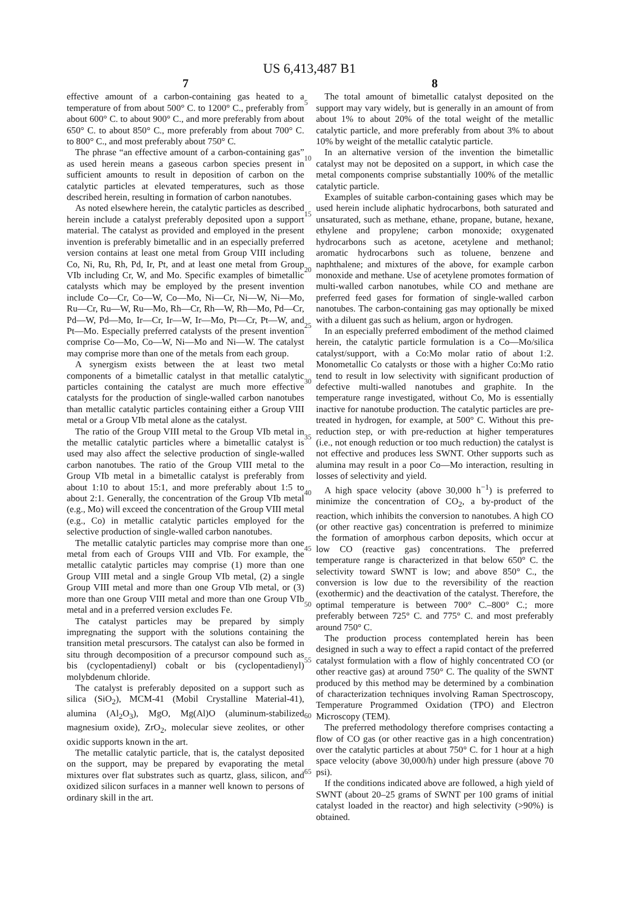US 6,413,487 B1
7
effective amount of a carbon-containing gas heated to a temperature of from about 500° C. to 1200° C., preferably from about 600° C. to about 900° C., and more preferably from about 650° C. to about 850° C., more preferably from about 700° C. to 800° C., and most preferably about 750° C.
The phrase “an effective amount of a carbon-containing gas” as used herein means a gaseous carbon species present in sufficient amounts to result in deposition of carbon on the catalytic particles at elevated temperatures, such as those described herein, resulting in formation of carbon nanotubes.
As noted elsewhere herein, the catalytic particles as described herein include a catalyst preferably deposited upon a support material. The catalyst as provided and employed in the present invention is preferably bimetallic and in an especially preferred version contains at least one metal from Group VIII including Co, Ni, Ru, Rh, Pd, Ir, Pt, and at least one metal from Group VIb including Cr, W, and Mo. Specific examples of bimetallic catalysts which may be employed by the present invention include Co—Cr, Co—W, Co—Mo, Ni—Cr, Ni—W, Ni—Mo, Ru—Cr, Ru—W, Ru—Mo, Rh—Cr, Rh—W, Rh—Mo, Pd—Cr, Pd—W, Pd—Mo, Ir—Cr, Ir—W, Ir—Mo, Pt—Cr, Pt—W, and Pt—Mo. Especially preferred catalysts of the present invention comprise Co—Mo, Co—W, Ni—Mo and Ni—W. The catalyst may comprise more than one of the metals from each group.
A synergism exists between the at least two metal components of a bimetallic catalyst in that metallic catalytic particles containing the catalyst are much more effective catalysts for the production of single-walled carbon nanotubes than metallic catalytic particles containing either a Group VIII metal or a Group VIb metal alone as the catalyst.
The ratio of the Group VIII metal to the Group VIb metal in the metallic catalytic particles where a bimetallic catalyst is used may also affect the selective production of single-walled carbon nanotubes. The ratio of the Group VIII metal to the Group VIb metal in a bimetallic catalyst is preferably from about 1:10 to about 15:1, and more preferably about 1:5 to about 2:1. Generally, the concentration of the Group VIb metal (e.g., Mo) will exceed the concentration of the Group VIII metal (e.g., Co) in metallic catalytic particles employed for the selective production of single-walled carbon nanotubes.
The metallic catalytic particles may comprise more than one metal from each of Groups VIII and VIb. For example, the metallic catalytic particles may comprise (1) more than one Group VIII metal and a single Group VIb metal, (2) a single Group VIII metal and more than one Group VIb metal, or (3) more than one Group VIII metal and more than one Group VIb metal and in a preferred version excludes Fe.
The catalyst particles may be prepared by simply impregnating the support with the solutions containing the transition metal prescursors. The catalyst can also be formed in situ through decomposition of a precursor compound such as bis (cyclopentadienyl) cobalt or bis (cyclopentadienyl) molybdenum chloride.
The catalyst is preferably deposited on a support such as silica (SiO<sub>2</sub>), MCM-41 (Mobil Crystalline Material-41), alumina (Al<sub>2</sub>O<sub>3</sub>), MgO, Mg(Al)O (aluminum-stabilized magnesium oxide), ZrO<sub>2</sub>, molecular sieve zeolites, or other oxidic supports known in the art.
The metallic catalytic particle, that is, the catalyst deposited on the support, may be prepared by evaporating the metal mixtures over flat substrates such as quartz, glass, silicon, and oxidized silicon surfaces in a manner well known to persons of ordinary skill in the art.
5
10
15
20
25
30
35
40
45
50
55
60
65
8
The total amount of bimetallic catalyst deposited on the support may vary widely, but is generally in an amount of from about 1% to about 20% of the total weight of the metallic catalytic particle, and more preferably from about 3% to about 10% by weight of the metallic catalytic particle.
In an alternative version of the invention the bimetallic catalyst may not be deposited on a support, in which case the metal components comprise substantially 100% of the metallic catalytic particle.
Examples of suitable carbon-containing gases which may be used herein include aliphatic hydrocarbons, both saturated and unsaturated, such as methane, ethane, propane, butane, hexane, ethylene and propylene; carbon monoxide; oxygenated hydrocarbons such as acetone, acetylene and methanol; aromatic hydrocarbons such as toluene, benzene and naphthalene; and mixtures of the above, for example carbon monoxide and methane. Use of acetylene promotes formation of multi-walled carbon nanotubes, while CO and methane are preferred feed gases for formation of single-walled carbon nanotubes. The carbon-containing gas may optionally be mixed with a diluent gas such as helium, argon or hydrogen.
In an especially preferred embodiment of the method claimed herein, the catalytic particle formulation is a Co—Mo/silica catalyst/support, with a Co:Mo molar ratio of about 1:2. Monometallic Co catalysts or those with a higher Co:Mo ratio tend to result in low selectivity with significant production of defective multi-walled nanotubes and graphite. In the temperature range investigated, without Co, Mo is essentially inactive for nanotube production. The catalytic particles are pre-treated in hydrogen, for example, at 500° C. Without this pre-reduction step, or with pre-reduction at higher temperatures (i.e., not enough reduction or too much reduction) the catalyst is not effective and produces less SWNT. Other supports such as alumina may result in a poor Co—Mo interaction, resulting in losses of selectivity and yield.
A high space velocity (above 30,000 h<sup>−1</sup>) is preferred to minimize the concentration of CO<sub>2</sub>, a by-product of the reaction, which inhibits the conversion to nanotubes. A high CO (or other reactive gas) concentration is preferred to minimize the formation of amorphous carbon deposits, which occur at low CO (reactive gas) concentrations. The preferred temperature range is characterized in that below 650° C. the selectivity toward SWNT is low; and above 850° C., the conversion is low due to the reversibility of the reaction (exothermic) and the deactivation of the catalyst. Therefore, the optimal temperature is between 700° C.–800° C.; more preferably between 725° C. and 775° C. and most preferably around 750° C.
The production process contemplated herein has been designed in such a way to effect a rapid contact of the preferred catalyst formulation with a flow of highly concentrated CO (or other reactive gas) at around 750° C. The quality of the SWNT produced by this method may be determined by a combination of characterization techniques involving Raman Spectroscopy, Temperature Programmed Oxidation (TPO) and Electron Microscopy (TEM).
The preferred methodology therefore comprises contacting a flow of CO gas (or other reactive gas in a high concentration) over the catalytic particles at about 750° C. for 1 hour at a high space velocity (above 30,000/h) under high pressure (above 70 psi).
If the conditions indicated above are followed, a high yield of SWNT (about 20–25 grams of SWNT per 100 grams of initial catalyst loaded in the reactor) and high selectivity (>90%) is obtained.